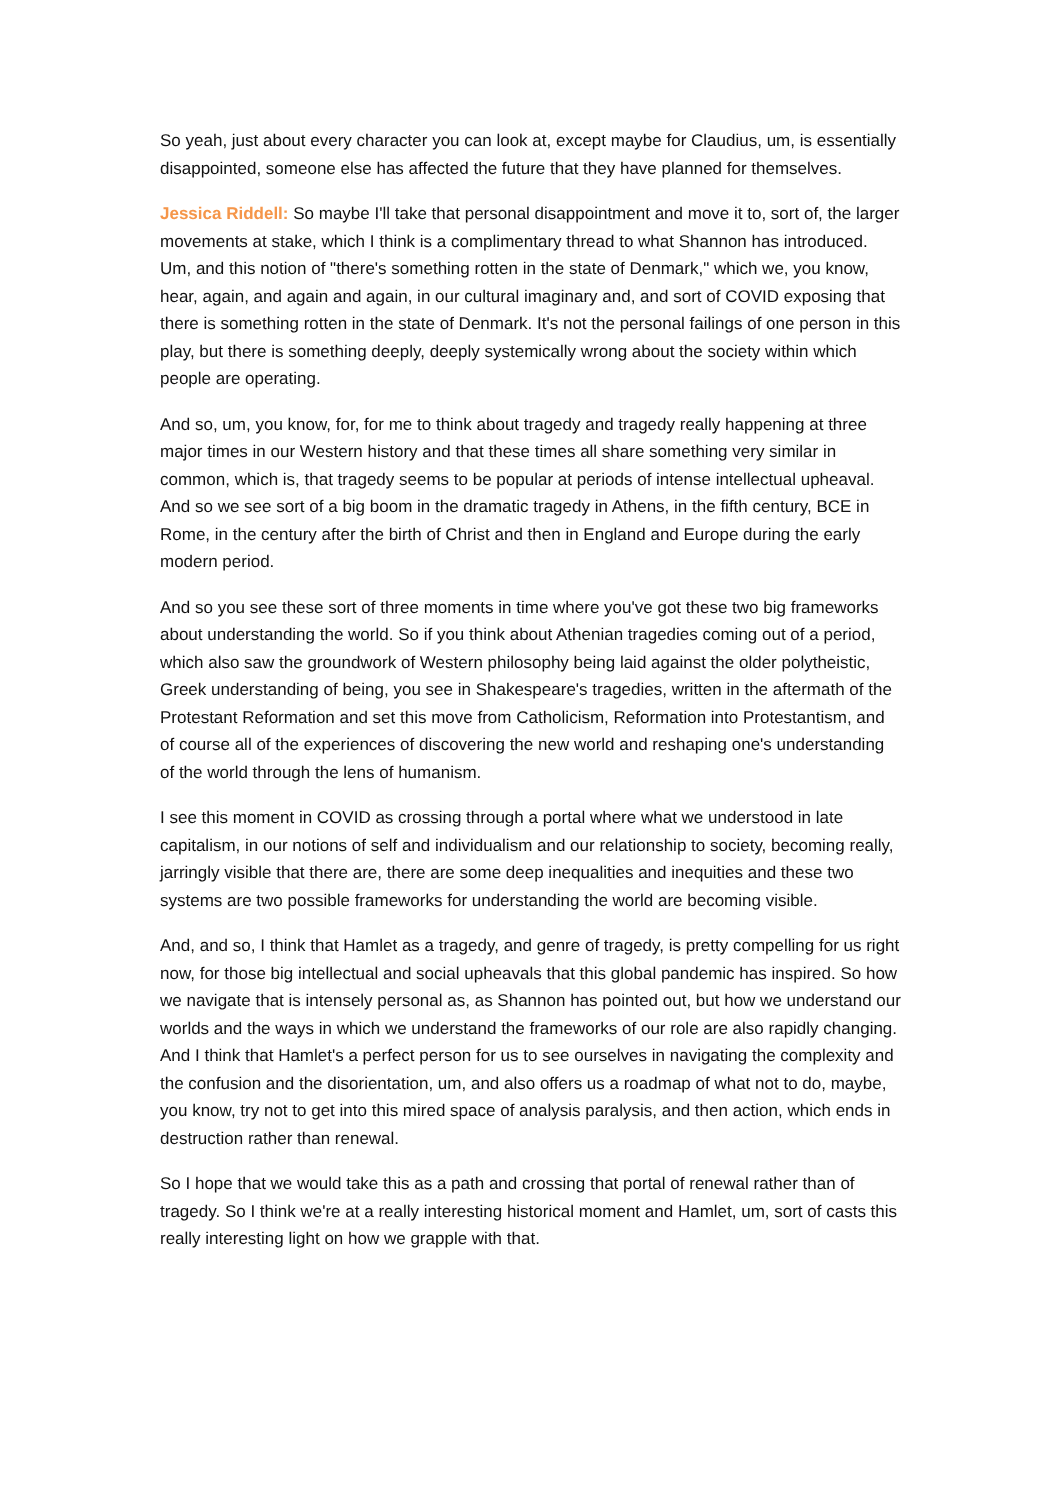So yeah, just about every character you can look at, except maybe for Claudius, um, is essentially disappointed, someone else has affected the future that they have planned for themselves.
Jessica Riddell: So maybe I'll take that personal disappointment and move it to, sort of, the larger movements at stake, which I think is a complimentary thread to what Shannon has introduced. Um, and this notion of "there's something rotten in the state of Denmark," which we, you know, hear, again, and again and again, in our cultural imaginary and, and sort of COVID exposing that there is something rotten in the state of Denmark. It's not the personal failings of one person in this play, but there is something deeply, deeply systemically wrong about the society within which people are operating.
And so, um, you know, for, for me to think about tragedy and tragedy really happening at three major times in our Western history and that these times all share something very similar in common, which is, that tragedy seems to be popular at periods of intense intellectual upheaval. And so we see sort of a big boom in the dramatic tragedy in Athens, in the fifth century, BCE in Rome, in the century after the birth of Christ and then in England and Europe during the early modern period.
And so you see these sort of three moments in time where you've got these two big frameworks about understanding the world. So if you think about Athenian tragedies coming out of a period, which also saw the groundwork of Western philosophy being laid against the older polytheistic, Greek understanding of being, you see in Shakespeare's tragedies, written in the aftermath of the Protestant Reformation and set this move from Catholicism, Reformation into Protestantism, and of course all of the experiences of discovering the new world and reshaping one's understanding of the world through the lens of humanism.
I see this moment in COVID as crossing through a portal where what we understood in late capitalism, in our notions of self and individualism and our relationship to society, becoming really, jarringly visible that there are, there are some deep inequalities and inequities and these two systems are two possible frameworks for understanding the world are becoming visible.
And, and so, I think that Hamlet as a tragedy, and genre of tragedy, is pretty compelling for us right now, for those big intellectual and social upheavals that this global pandemic has inspired. So how we navigate that is intensely personal as, as Shannon has pointed out, but how we understand our worlds and the ways in which we understand the frameworks of our role are also rapidly changing. And I think that Hamlet's a perfect person for us to see ourselves in navigating the complexity and the confusion and the disorientation, um, and also offers us a roadmap of what not to do, maybe, you know, try not to get into this mired space of analysis paralysis, and then action, which ends in destruction rather than renewal.
So I hope that we would take this as a path and crossing that portal of renewal rather than of tragedy. So I think we're at a really interesting historical moment and Hamlet, um, sort of casts this really interesting light on how we grapple with that.